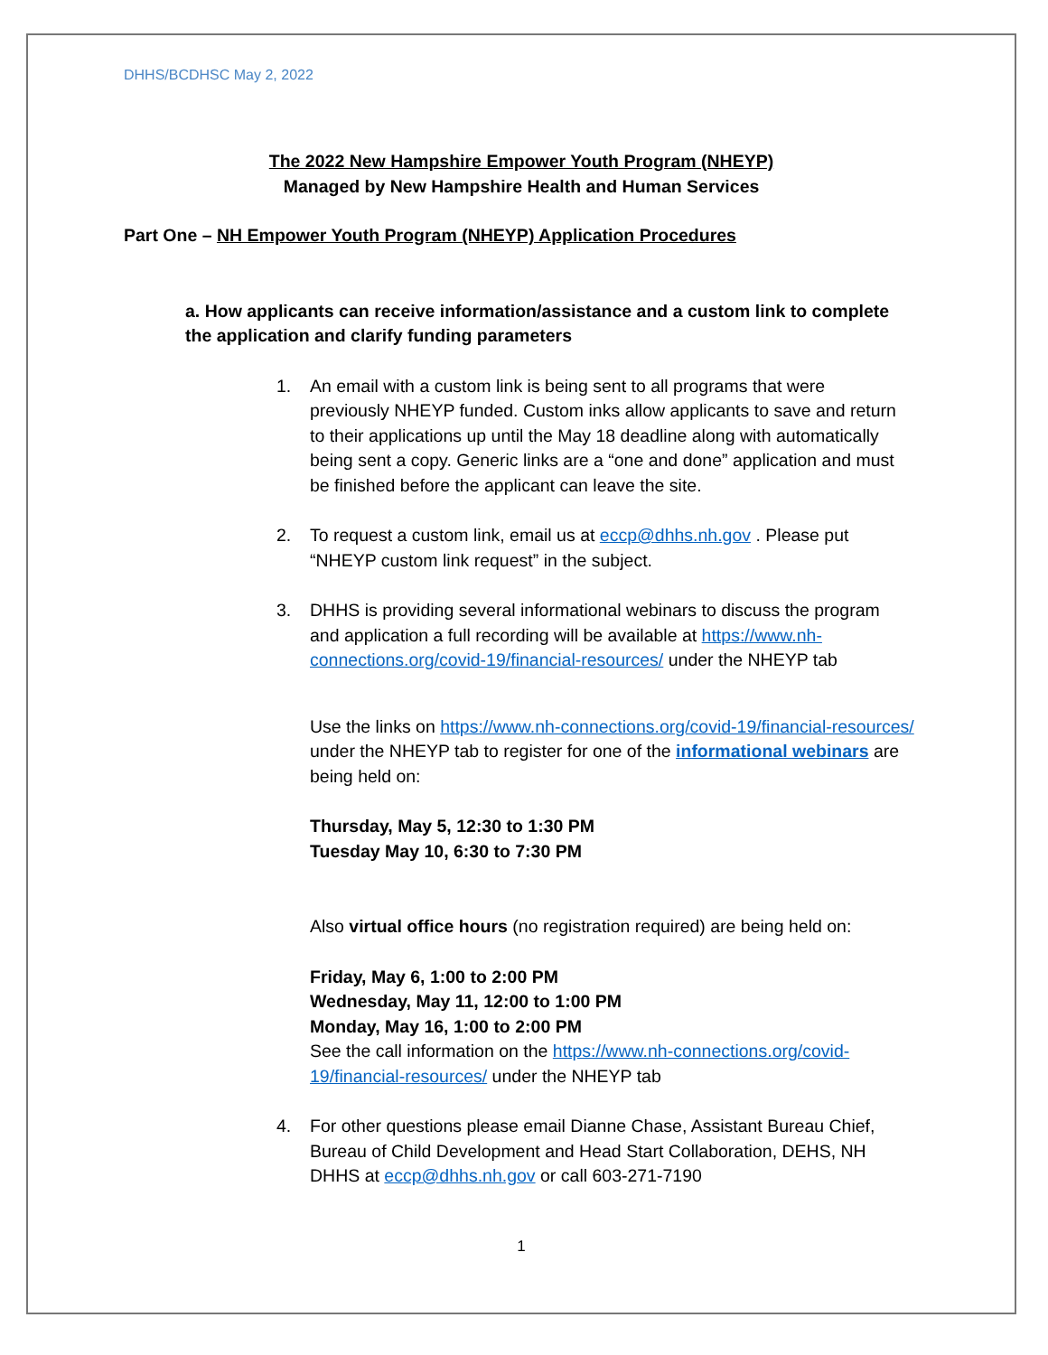DHHS/BCDHSC May 2, 2022
The 2022 New Hampshire Empower Youth Program (NHEYP)
Managed by New Hampshire Health and Human Services
Part One – NH Empower Youth Program (NHEYP) Application Procedures
a. How applicants can receive information/assistance and a custom link to complete the application and clarify funding parameters
1. An email with a custom link is being sent to all programs that were previously NHEYP funded. Custom inks allow applicants to save and return to their applications up until the May 18 deadline along with automatically being sent a copy. Generic links are a “one and done” application and must be finished before the applicant can leave the site.
2. To request a custom link, email us at eccp@dhhs.nh.gov . Please put “NHEYP custom link request” in the subject.
3. DHHS is providing several informational webinars to discuss the program and application a full recording will be available at https://www.nh-connections.org/covid-19/financial-resources/ under the NHEYP tab
Use the links on https://www.nh-connections.org/covid-19/financial-resources/ under the NHEYP tab to register for one of the informational webinars are being held on:
Thursday, May 5, 12:30 to 1:30 PM
Tuesday May 10, 6:30 to 7:30 PM
Also virtual office hours (no registration required) are being held on:
Friday, May 6, 1:00 to 2:00 PM
Wednesday, May 11, 12:00 to 1:00 PM
Monday, May 16, 1:00 to 2:00 PM
See the call information on the https://www.nh-connections.org/covid-19/financial-resources/ under the NHEYP tab
4. For other questions please email Dianne Chase, Assistant Bureau Chief, Bureau of Child Development and Head Start Collaboration, DEHS, NH DHHS at eccp@dhhs.nh.gov or call 603-271-7190
1